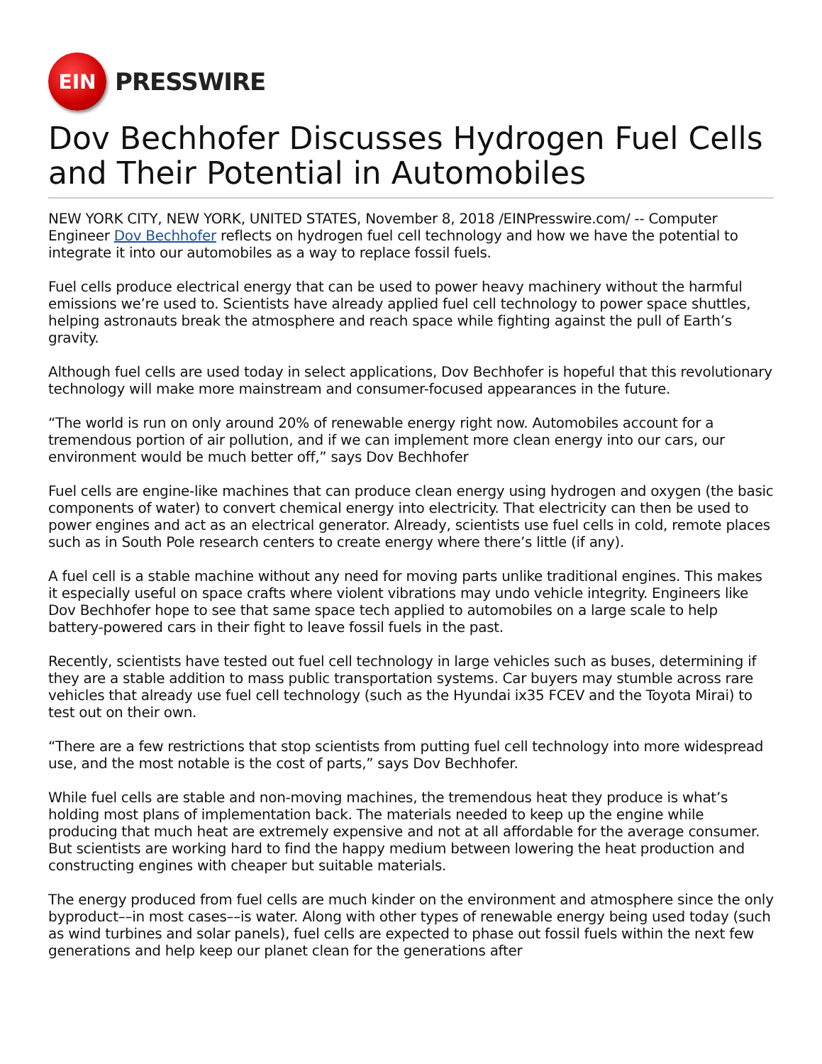EIN
PRESSWIRE
Dov Bechhofer Discusses Hydrogen Fuel Cells and Their Potential in Automobiles
NEW YORK CITY, NEW YORK, UNITED STATES, November 8, 2018 /EINPresswire.com/ -- Computer Engineer Dov Bechhofer reflects on hydrogen fuel cell technology and how we have the potential to integrate it into our automobiles as a way to replace fossil fuels.
Fuel cells produce electrical energy that can be used to power heavy machinery without the harmful emissions we’re used to. Scientists have already applied fuel cell technology to power space shuttles, helping astronauts break the atmosphere and reach space while fighting against the pull of Earth’s gravity.
Although fuel cells are used today in select applications, Dov Bechhofer is hopeful that this revolutionary technology will make more mainstream and consumer-focused appearances in the future.
“The world is run on only around 20% of renewable energy right now. Automobiles account for a tremendous portion of air pollution, and if we can implement more clean energy into our cars, our environment would be much better off,” says Dov Bechhofer
Fuel cells are engine-like machines that can produce clean energy using hydrogen and oxygen (the basic components of water) to convert chemical energy into electricity. That electricity can then be used to power engines and act as an electrical generator. Already, scientists use fuel cells in cold, remote places such as in South Pole research centers to create energy where there’s little (if any).
A fuel cell is a stable machine without any need for moving parts unlike traditional engines. This makes it especially useful on space crafts where violent vibrations may undo vehicle integrity. Engineers like Dov Bechhofer hope to see that same space tech applied to automobiles on a large scale to help battery-powered cars in their fight to leave fossil fuels in the past.
Recently, scientists have tested out fuel cell technology in large vehicles such as buses, determining if they are a stable addition to mass public transportation systems. Car buyers may stumble across rare vehicles that already use fuel cell technology (such as the Hyundai ix35 FCEV and the Toyota Mirai) to test out on their own.
“There are a few restrictions that stop scientists from putting fuel cell technology into more widespread use, and the most notable is the cost of parts,” says Dov Bechhofer.
While fuel cells are stable and non-moving machines, the tremendous heat they produce is what’s holding most plans of implementation back. The materials needed to keep up the engine while producing that much heat are extremely expensive and not at all affordable for the average consumer. But scientists are working hard to find the happy medium between lowering the heat production and constructing engines with cheaper but suitable materials.
The energy produced from fuel cells are much kinder on the environment and atmosphere since the only byproduct––in most cases––is water. Along with other types of renewable energy being used today (such as wind turbines and solar panels), fuel cells are expected to phase out fossil fuels within the next few generations and help keep our planet clean for the generations after